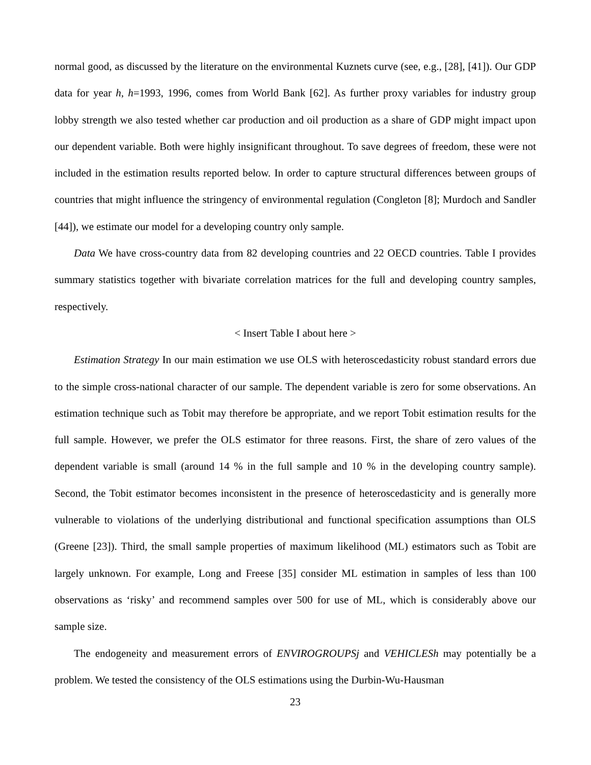normal good, as discussed by the literature on the environmental Kuznets curve (see, e.g., [28], [41]). Our GDP data for year h, h=1993, 1996, comes from World Bank [62]. As further proxy variables for industry group lobby strength we also tested whether car production and oil production as a share of GDP might impact upon our dependent variable. Both were highly insignificant throughout. To save degrees of freedom, these were not included in the estimation results reported below. In order to capture structural differences between groups of countries that might influence the stringency of environmental regulation (Congleton [8]; Murdoch and Sandler [44]), we estimate our model for a developing country only sample.
Data We have cross-country data from 82 developing countries and 22 OECD countries. Table I provides summary statistics together with bivariate correlation matrices for the full and developing country samples, respectively.
< Insert Table I about here >
Estimation Strategy In our main estimation we use OLS with heteroscedasticity robust standard errors due to the simple cross-national character of our sample. The dependent variable is zero for some observations. An estimation technique such as Tobit may therefore be appropriate, and we report Tobit estimation results for the full sample. However, we prefer the OLS estimator for three reasons. First, the share of zero values of the dependent variable is small (around 14 % in the full sample and 10 % in the developing country sample). Second, the Tobit estimator becomes inconsistent in the presence of heteroscedasticity and is generally more vulnerable to violations of the underlying distributional and functional specification assumptions than OLS (Greene [23]). Third, the small sample properties of maximum likelihood (ML) estimators such as Tobit are largely unknown. For example, Long and Freese [35] consider ML estimation in samples of less than 100 observations as ‘risky’ and recommend samples over 500 for use of ML, which is considerably above our sample size.
The endogeneity and measurement errors of ENVIROGROUPSj and VEHICLESh may potentially be a problem. We tested the consistency of the OLS estimations using the Durbin-Wu-Hausman
23